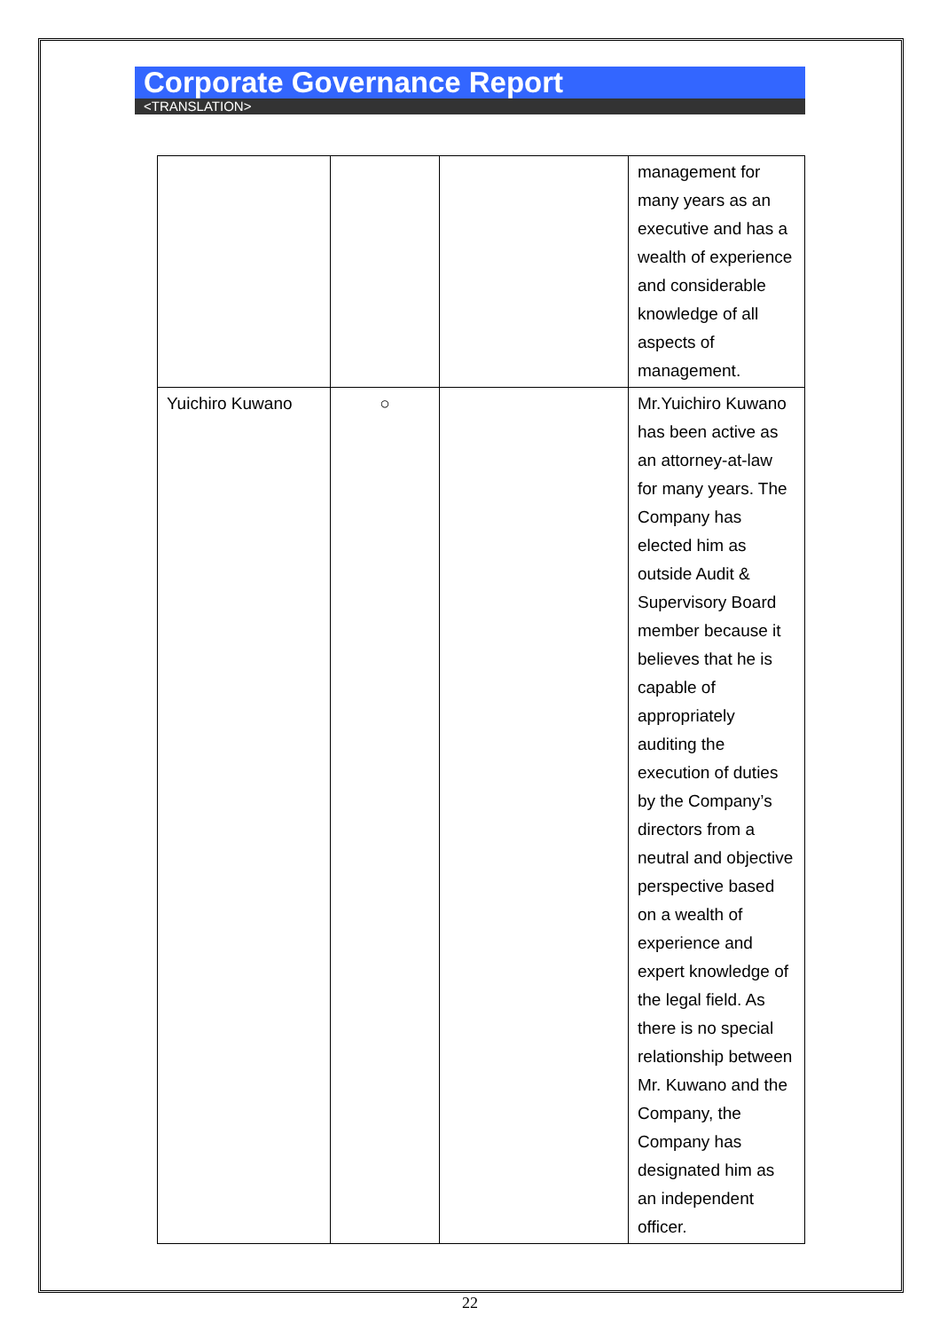Corporate Governance Report
<TRANSLATION>
| | | | management for many years as an executive and has a wealth of experience and considerable knowledge of all aspects of management. |
| Yuichiro Kuwano | ○ | | Mr.Yuichiro Kuwano has been active as an attorney-at-law for many years. The Company has elected him as outside Audit & Supervisory Board member because it believes that he is capable of appropriately auditing the execution of duties by the Company’s directors from a neutral and objective perspective based on a wealth of experience and expert knowledge of the legal field. As there is no special relationship between Mr. Kuwano and the Company, the Company has designated him as an independent officer. |
22